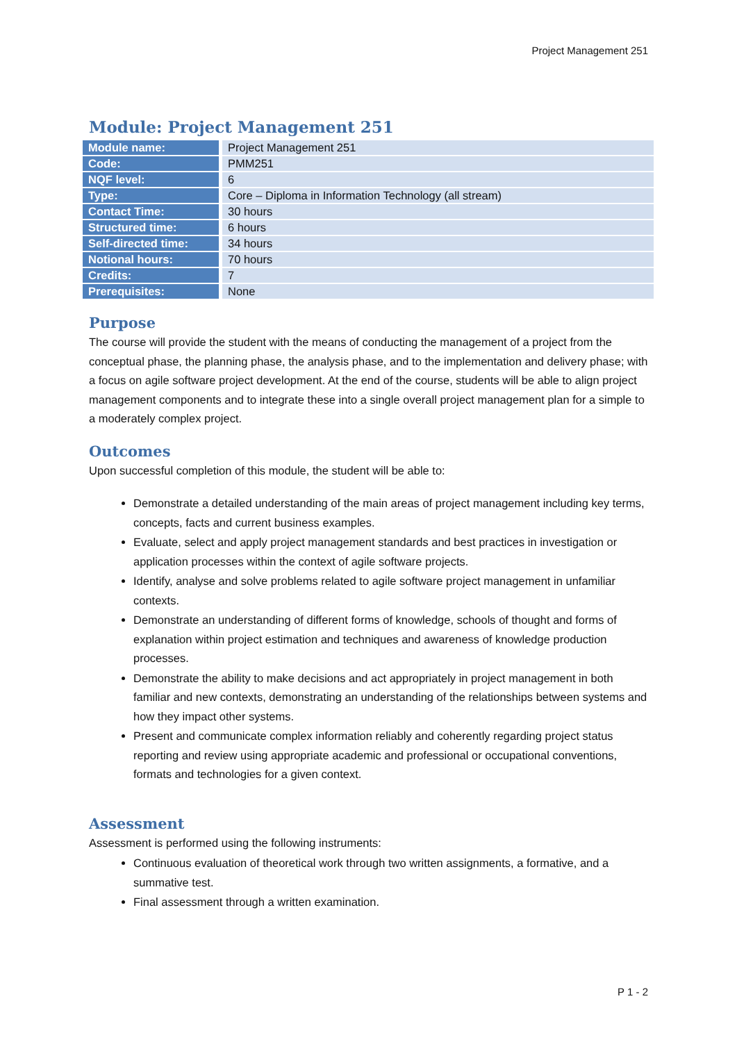Project Management 251
Module: Project Management 251
| Module name: | Project Management 251 |
| Code: | PMM251 |
| NQF level: | 6 |
| Type: | Core – Diploma in Information Technology (all stream) |
| Contact Time: | 30 hours |
| Structured time: | 6 hours |
| Self-directed time: | 34 hours |
| Notional hours: | 70 hours |
| Credits: | 7 |
| Prerequisites: | None |
Purpose
The course will provide the student with the means of conducting the management of a project from the conceptual phase, the planning phase, the analysis phase, and to the implementation and delivery phase; with a focus on agile software project development. At the end of the course, students will be able to align project management components and to integrate these into a single overall project management plan for a simple to a moderately complex project.
Outcomes
Upon successful completion of this module, the student will be able to:
Demonstrate a detailed understanding of the main areas of project management including key terms, concepts, facts and current business examples.
Evaluate, select and apply project management standards and best practices in investigation or application processes within the context of agile software projects.
Identify, analyse and solve problems related to agile software project management in unfamiliar contexts.
Demonstrate an understanding of different forms of knowledge, schools of thought and forms of explanation within project estimation and techniques and awareness of knowledge production processes.
Demonstrate the ability to make decisions and act appropriately in project management in both familiar and new contexts, demonstrating an understanding of the relationships between systems and how they impact other systems.
Present and communicate complex information reliably and coherently regarding project status reporting and review using appropriate academic and professional or occupational conventions, formats and technologies for a given context.
Assessment
Assessment is performed using the following instruments:
Continuous evaluation of theoretical work through two written assignments, a formative, and a summative test.
Final assessment through a written examination.
P 1 - 2